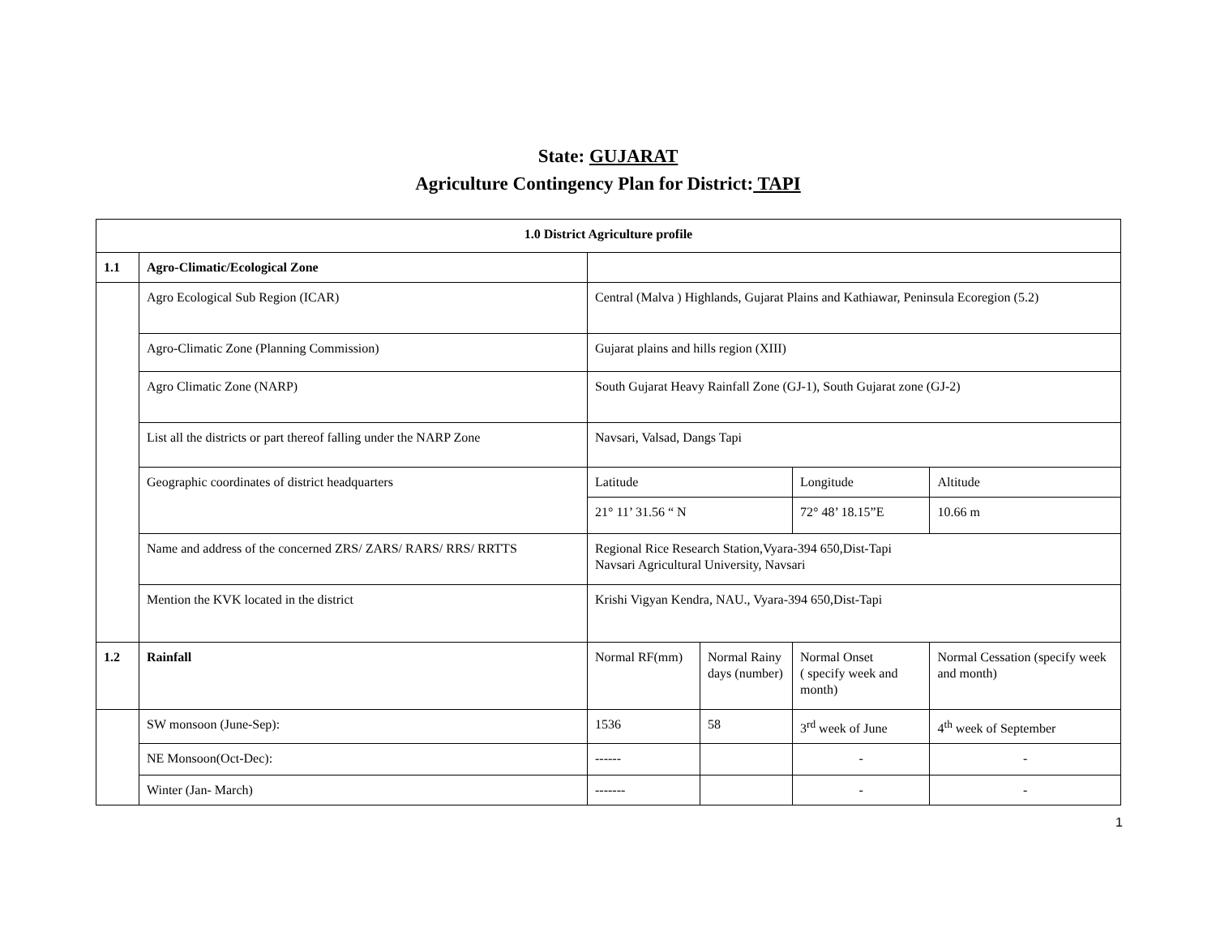State: GUJARAT
Agriculture Contingency Plan for District: TAPI
| 1.0 District Agriculture profile | | | | | |
| 1.1 | Agro-Climatic/Ecological Zone | | | | |
| | Agro Ecological Sub Region (ICAR) | Central (Malva ) Highlands, Gujarat Plains and Kathiawar, Peninsula Ecoregion (5.2) | | | |
| | Agro-Climatic Zone (Planning Commission) | Gujarat plains and hills region (XIII) | | | |
| | Agro Climatic Zone (NARP) | South Gujarat Heavy Rainfall Zone (GJ-1), South Gujarat zone (GJ-2) | | | |
| | List all the districts or part thereof falling under the NARP Zone | Navsari, Valsad, Dangs Tapi | | | |
| | Geographic coordinates of district headquarters | Latitude | | Longitude | Altitude |
| | | 21° 11’ 31.56 “ N | | 72° 48’ 18.15”E | 10.66 m |
| | Name and address of the concerned ZRS/ ZARS/ RARS/ RRS/ RRTTS | Regional Rice Research Station,Vyara-394 650,Dist-Tapi Navsari Agricultural University, Navsari | | | |
| | Mention the KVK located in the district | Krishi Vigyan Kendra, NAU., Vyara-394 650,Dist-Tapi | | | |
| 1.2 | Rainfall | Normal RF(mm) | Normal Rainy days (number) | Normal Onset ( specify week and month) | Normal Cessation (specify week and month) |
| | SW monsoon (June-Sep): | 1536 | 58 | 3<sup>rd</sup> week of June | 4<sup>th</sup> week of September |
| | NE Monsoon(Oct-Dec): | ------ | | - | - |
| | Winter (Jan- March) | ------- | | - | - |
1